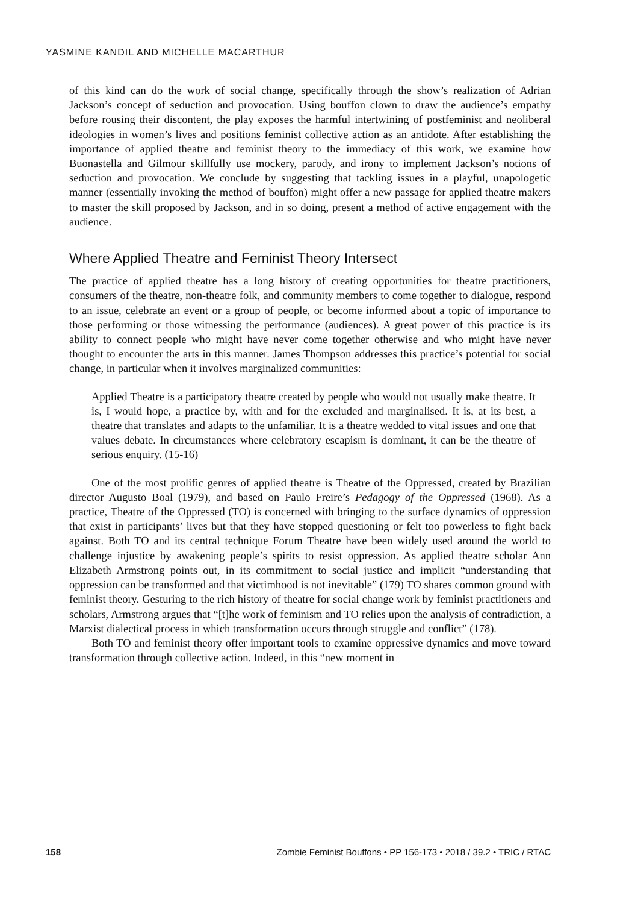YASMINE KANDIL AND MICHELLE MACARTHUR
of this kind can do the work of social change, specifically through the show’s realization of Adrian Jackson’s concept of seduction and provocation. Using bouffon clown to draw the audience’s empathy before rousing their discontent, the play exposes the harmful intertwining of postfeminist and neoliberal ideologies in women’s lives and positions feminist collective action as an antidote. After establishing the importance of applied theatre and feminist theory to the immediacy of this work, we examine how Buonastella and Gilmour skillfully use mockery, parody, and irony to implement Jackson’s notions of seduction and provocation. We conclude by suggesting that tackling issues in a playful, unapologetic manner (essentially invoking the method of bouffon) might offer a new passage for applied theatre makers to master the skill proposed by Jackson, and in so doing, present a method of active engagement with the audience.
Where Applied Theatre and Feminist Theory Intersect
The practice of applied theatre has a long history of creating opportunities for theatre practitioners, consumers of the theatre, non-theatre folk, and community members to come together to dialogue, respond to an issue, celebrate an event or a group of people, or become informed about a topic of importance to those performing or those witnessing the performance (audiences). A great power of this practice is its ability to connect people who might have never come together otherwise and who might have never thought to encounter the arts in this manner. James Thompson addresses this practice’s potential for social change, in particular when it involves marginalized communities:
Applied Theatre is a participatory theatre created by people who would not usually make theatre. It is, I would hope, a practice by, with and for the excluded and marginalised. It is, at its best, a theatre that translates and adapts to the unfamiliar. It is a theatre wedded to vital issues and one that values debate. In circumstances where celebratory escapism is dominant, it can be the theatre of serious enquiry. (15-16)
One of the most prolific genres of applied theatre is Theatre of the Oppressed, created by Brazilian director Augusto Boal (1979), and based on Paulo Freire’s Pedagogy of the Oppressed (1968). As a practice, Theatre of the Oppressed (TO) is concerned with bringing to the surface dynamics of oppression that exist in participants’ lives but that they have stopped questioning or felt too powerless to fight back against. Both TO and its central technique Forum Theatre have been widely used around the world to challenge injustice by awakening people’s spirits to resist oppression. As applied theatre scholar Ann Elizabeth Armstrong points out, in its commitment to social justice and implicit “understanding that oppression can be transformed and that victimhood is not inevitable” (179) TO shares common ground with feminist theory. Gesturing to the rich history of theatre for social change work by feminist practitioners and scholars, Armstrong argues that “[t]he work of feminism and TO relies upon the analysis of contradiction, a Marxist dialectical process in which transformation occurs through struggle and conflict” (178).
Both TO and feminist theory offer important tools to examine oppressive dynamics and move toward transformation through collective action. Indeed, in this “new moment in
158 Zombie Feminist Bouffons • PP 156-173 • 2018 / 39.2 • TRIC / RTAC